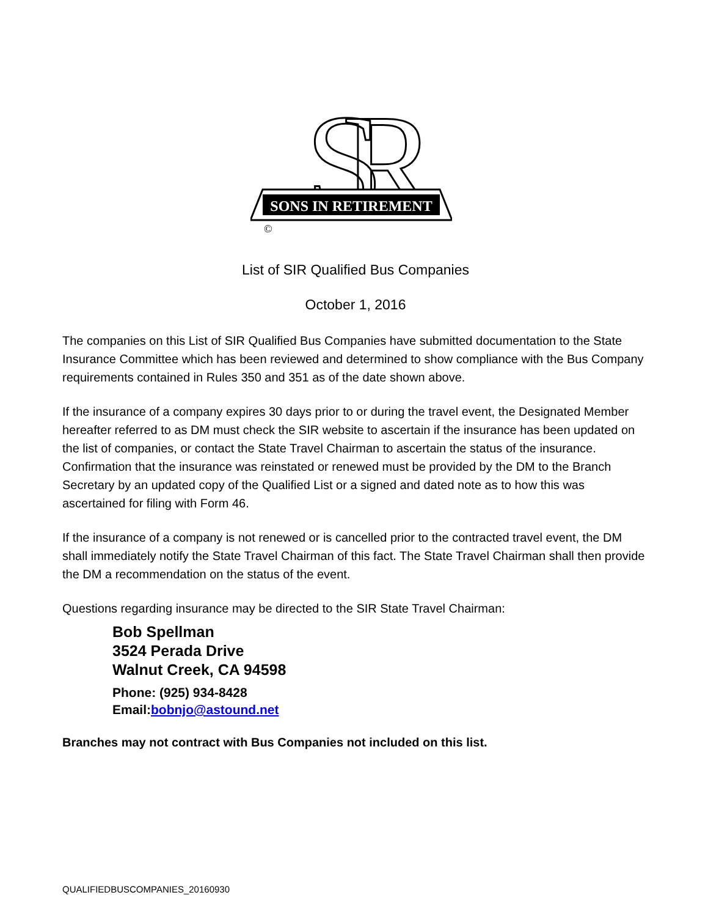S
R
SONS IN RETIREMENT
©
List of SIR Qualified Bus Companies
October 1, 2016
The companies on this List of SIR Qualified Bus Companies have submitted documentation to the State Insurance Committee which has been reviewed and determined to show compliance with the Bus Company requirements contained in Rules 350 and 351 as of the date shown above.
If the insurance of a company expires 30 days prior to or during the travel event, the Designated Member hereafter referred to as DM must check the SIR website to ascertain if the insurance has been updated on the list of companies, or contact the State Travel Chairman to ascertain the status of the insurance. Confirmation that the insurance was reinstated or renewed must be provided by the DM to the Branch Secretary by an updated copy of the Qualified List or a signed and dated note as to how this was ascertained for filing with Form 46.
If the insurance of a company is not renewed or is cancelled prior to the contracted travel event, the DM shall immediately notify the State Travel Chairman of this fact. The State Travel Chairman shall then provide the DM a recommendation on the status of the event.
Questions regarding insurance may be directed to the SIR State Travel Chairman:
Bob Spellman
3524 Perada Drive
Walnut Creek, CA 94598
Phone: (925) 934-8428
Email:bobnjo@astound.net
Branches may not contract with Bus Companies not included on this list.
QUALIFIEDBUSCOMPANIES_20160930